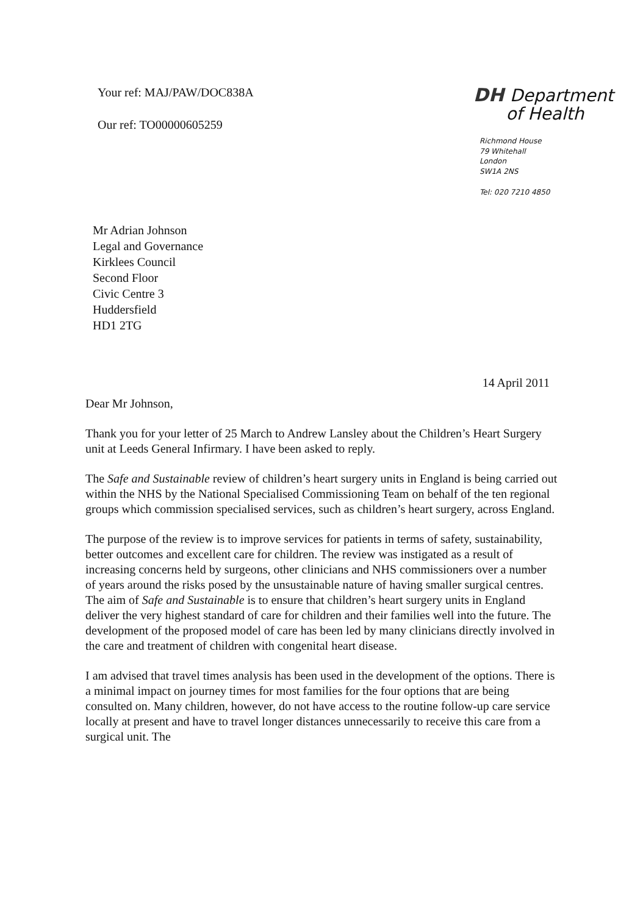Your ref: MAJ/PAW/DOC838A
Our ref: TO00000605259
DH Department
of Health
Richmond House
79 Whitehall
London
SW1A 2NS
Tel: 020 7210 4850
Mr Adrian Johnson
Legal and Governance
Kirklees Council
Second Floor
Civic Centre 3
Huddersfield
HD1 2TG
14 April 2011
Dear Mr Johnson,
Thank you for your letter of 25 March to Andrew Lansley about the Children’s Heart Surgery unit at Leeds General Infirmary. I have been asked to reply.
The Safe and Sustainable review of children’s heart surgery units in England is being carried out within the NHS by the National Specialised Commissioning Team on behalf of the ten regional groups which commission specialised services, such as children’s heart surgery, across England.
The purpose of the review is to improve services for patients in terms of safety, sustainability, better outcomes and excellent care for children. The review was instigated as a result of increasing concerns held by surgeons, other clinicians and NHS commissioners over a number of years around the risks posed by the unsustainable nature of having smaller surgical centres. The aim of Safe and Sustainable is to ensure that children’s heart surgery units in England deliver the very highest standard of care for children and their families well into the future. The development of the proposed model of care has been led by many clinicians directly involved in the care and treatment of children with congenital heart disease.
I am advised that travel times analysis has been used in the development of the options. There is a minimal impact on journey times for most families for the four options that are being consulted on. Many children, however, do not have access to the routine follow-up care service locally at present and have to travel longer distances unnecessarily to receive this care from a surgical unit. The